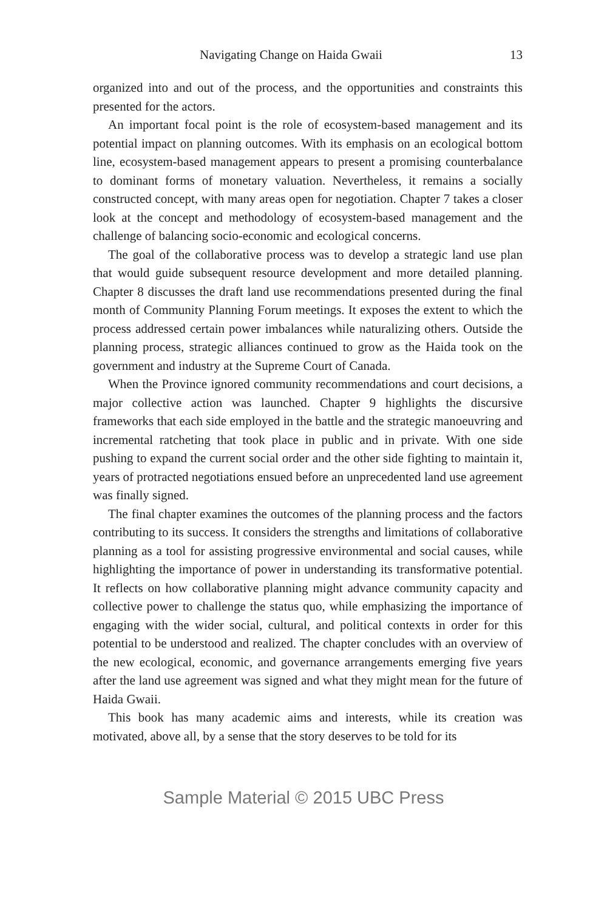Navigating Change on Haida Gwaii 13
organized into and out of the process, and the opportunities and constraints this presented for the actors.
An important focal point is the role of ecosystem-based management and its potential impact on planning outcomes. With its emphasis on an ecological bottom line, ecosystem-based management appears to present a promising counterbalance to dominant forms of monetary valuation. Nevertheless, it remains a socially constructed concept, with many areas open for negotiation. Chapter 7 takes a closer look at the concept and methodology of ecosystem-based management and the challenge of balancing socio-economic and ecological concerns.
The goal of the collaborative process was to develop a strategic land use plan that would guide subsequent resource development and more detailed planning. Chapter 8 discusses the draft land use recommendations presented during the final month of Community Planning Forum meetings. It exposes the extent to which the process addressed certain power imbalances while naturalizing others. Outside the planning process, strategic alliances continued to grow as the Haida took on the government and industry at the Supreme Court of Canada.
When the Province ignored community recommendations and court decisions, a major collective action was launched. Chapter 9 highlights the discursive frameworks that each side employed in the battle and the strategic manoeuvring and incremental ratcheting that took place in public and in private. With one side pushing to expand the current social order and the other side fighting to maintain it, years of protracted negotiations ensued before an unprecedented land use agreement was finally signed.
The final chapter examines the outcomes of the planning process and the factors contributing to its success. It considers the strengths and limitations of collaborative planning as a tool for assisting progressive environmental and social causes, while highlighting the importance of power in understanding its transformative potential. It reflects on how collaborative planning might advance community capacity and collective power to challenge the status quo, while emphasizing the importance of engaging with the wider social, cultural, and political contexts in order for this potential to be understood and realized. The chapter concludes with an overview of the new ecological, economic, and governance arrangements emerging five years after the land use agreement was signed and what they might mean for the future of Haida Gwaii.
This book has many academic aims and interests, while its creation was motivated, above all, by a sense that the story deserves to be told for its
Sample Material © 2015 UBC Press